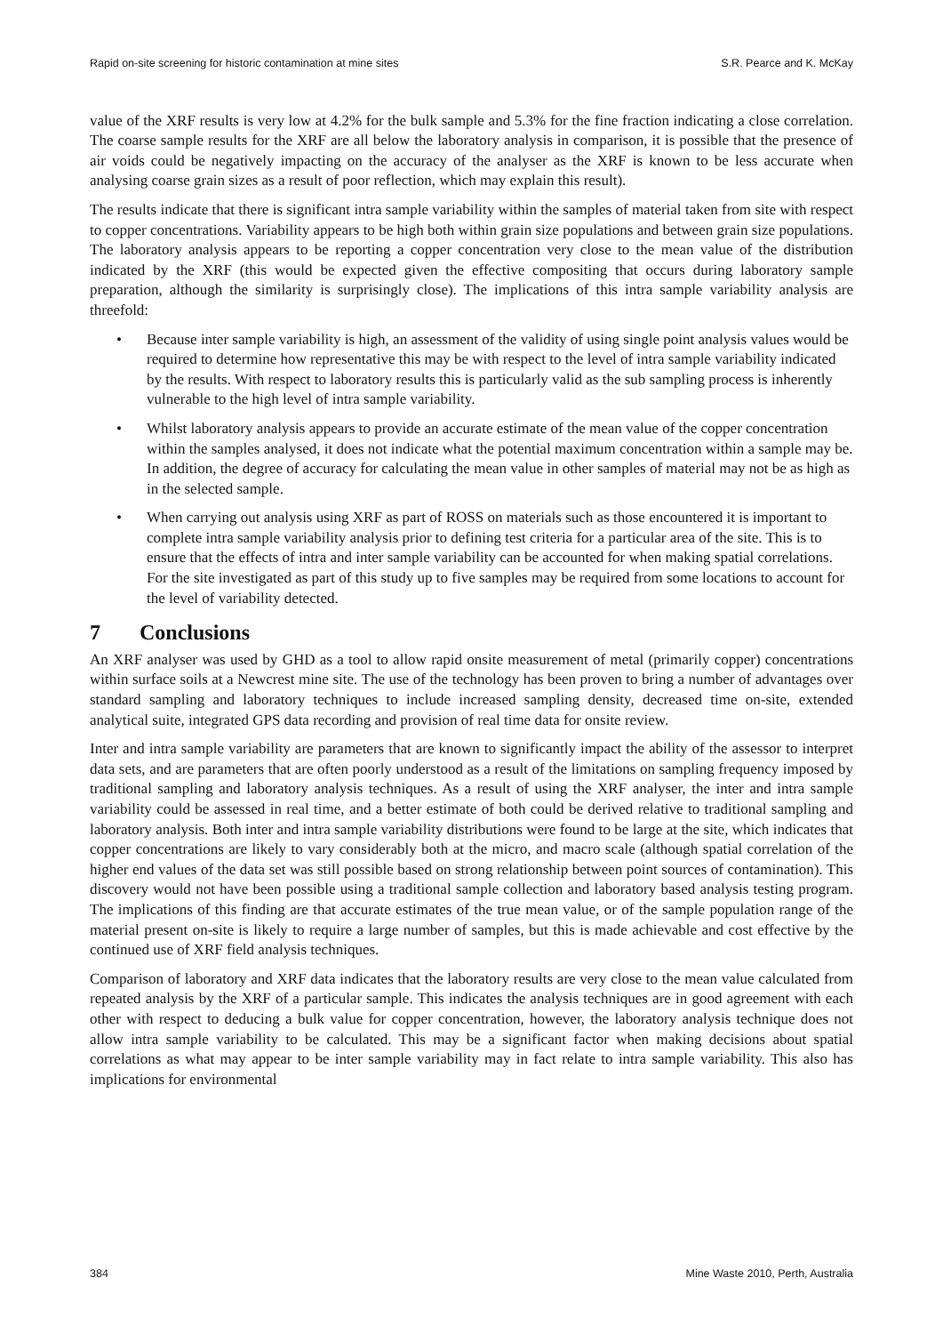Rapid on-site screening for historic contamination at mine sites S.R. Pearce and K. McKay
value of the XRF results is very low at 4.2% for the bulk sample and 5.3% for the fine fraction indicating a close correlation. The coarse sample results for the XRF are all below the laboratory analysis in comparison, it is possible that the presence of air voids could be negatively impacting on the accuracy of the analyser as the XRF is known to be less accurate when analysing coarse grain sizes as a result of poor reflection, which may explain this result).
The results indicate that there is significant intra sample variability within the samples of material taken from site with respect to copper concentrations. Variability appears to be high both within grain size populations and between grain size populations. The laboratory analysis appears to be reporting a copper concentration very close to the mean value of the distribution indicated by the XRF (this would be expected given the effective compositing that occurs during laboratory sample preparation, although the similarity is surprisingly close). The implications of this intra sample variability analysis are threefold:
• Because inter sample variability is high, an assessment of the validity of using single point analysis values would be required to determine how representative this may be with respect to the level of intra sample variability indicated by the results. With respect to laboratory results this is particularly valid as the sub sampling process is inherently vulnerable to the high level of intra sample variability.
• Whilst laboratory analysis appears to provide an accurate estimate of the mean value of the copper concentration within the samples analysed, it does not indicate what the potential maximum concentration within a sample may be. In addition, the degree of accuracy for calculating the mean value in other samples of material may not be as high as in the selected sample.
• When carrying out analysis using XRF as part of ROSS on materials such as those encountered it is important to complete intra sample variability analysis prior to defining test criteria for a particular area of the site. This is to ensure that the effects of intra and inter sample variability can be accounted for when making spatial correlations. For the site investigated as part of this study up to five samples may be required from some locations to account for the level of variability detected.
7 Conclusions
An XRF analyser was used by GHD as a tool to allow rapid onsite measurement of metal (primarily copper) concentrations within surface soils at a Newcrest mine site. The use of the technology has been proven to bring a number of advantages over standard sampling and laboratory techniques to include increased sampling density, decreased time on-site, extended analytical suite, integrated GPS data recording and provision of real time data for onsite review.
Inter and intra sample variability are parameters that are known to significantly impact the ability of the assessor to interpret data sets, and are parameters that are often poorly understood as a result of the limitations on sampling frequency imposed by traditional sampling and laboratory analysis techniques. As a result of using the XRF analyser, the inter and intra sample variability could be assessed in real time, and a better estimate of both could be derived relative to traditional sampling and laboratory analysis. Both inter and intra sample variability distributions were found to be large at the site, which indicates that copper concentrations are likely to vary considerably both at the micro, and macro scale (although spatial correlation of the higher end values of the data set was still possible based on strong relationship between point sources of contamination). This discovery would not have been possible using a traditional sample collection and laboratory based analysis testing program. The implications of this finding are that accurate estimates of the true mean value, or of the sample population range of the material present on-site is likely to require a large number of samples, but this is made achievable and cost effective by the continued use of XRF field analysis techniques.
Comparison of laboratory and XRF data indicates that the laboratory results are very close to the mean value calculated from repeated analysis by the XRF of a particular sample. This indicates the analysis techniques are in good agreement with each other with respect to deducing a bulk value for copper concentration, however, the laboratory analysis technique does not allow intra sample variability to be calculated. This may be a significant factor when making decisions about spatial correlations as what may appear to be inter sample variability may in fact relate to intra sample variability. This also has implications for environmental
384 Mine Waste 2010, Perth, Australia